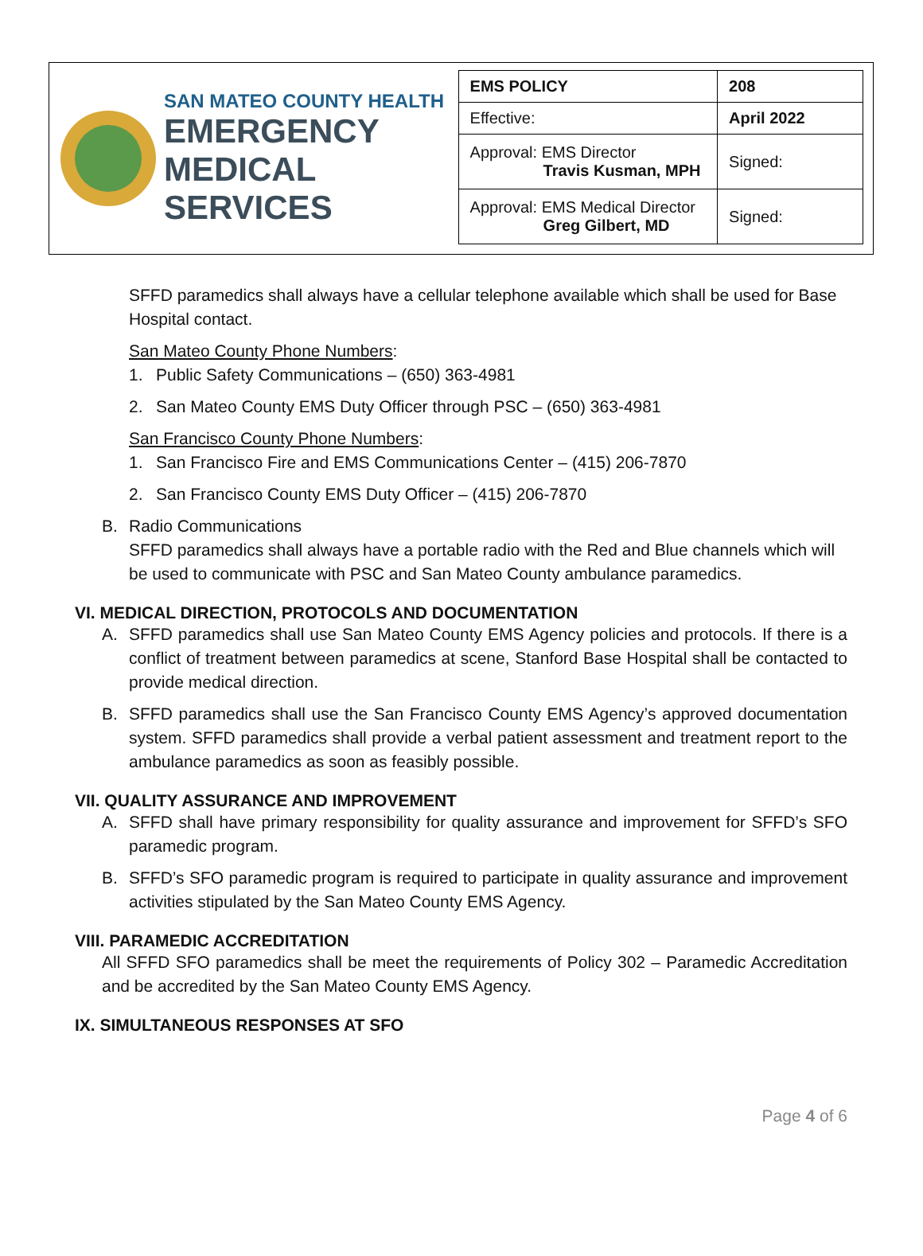SAN MATEO COUNTY HEALTH
EMERGENCY
MEDICAL SERVICES
| EMS POLICY | 208 |
| Effective: | April 2022 |
| Approval: EMS Director Travis Kusman, MPH | Signed: |
| Approval: EMS Medical Director Greg Gilbert, MD | Signed: |
SFFD paramedics shall always have a cellular telephone available which shall be used for Base Hospital contact.
San Mateo County Phone Numbers:
1. Public Safety Communications – (650) 363-4981
2. San Mateo County EMS Duty Officer through PSC – (650) 363-4981
San Francisco County Phone Numbers:
1. San Francisco Fire and EMS Communications Center – (415) 206-7870
2. San Francisco County EMS Duty Officer – (415) 206-7870
B. Radio Communications
SFFD paramedics shall always have a portable radio with the Red and Blue channels which will be used to communicate with PSC and San Mateo County ambulance paramedics.
VI. MEDICAL DIRECTION, PROTOCOLS AND DOCUMENTATION
A. SFFD paramedics shall use San Mateo County EMS Agency policies and protocols. If there is a conflict of treatment between paramedics at scene, Stanford Base Hospital shall be contacted to provide medical direction.
B. SFFD paramedics shall use the San Francisco County EMS Agency’s approved documentation system. SFFD paramedics shall provide a verbal patient assessment and treatment report to the ambulance paramedics as soon as feasibly possible.
VII. QUALITY ASSURANCE AND IMPROVEMENT
A. SFFD shall have primary responsibility for quality assurance and improvement for SFFD’s SFO paramedic program.
B. SFFD’s SFO paramedic program is required to participate in quality assurance and improvement activities stipulated by the San Mateo County EMS Agency.
VIII. PARAMEDIC ACCREDITATION
All SFFD SFO paramedics shall be meet the requirements of Policy 302 – Paramedic Accreditation and be accredited by the San Mateo County EMS Agency.
IX. SIMULTANEOUS RESPONSES AT SFO
Page 4 of 6